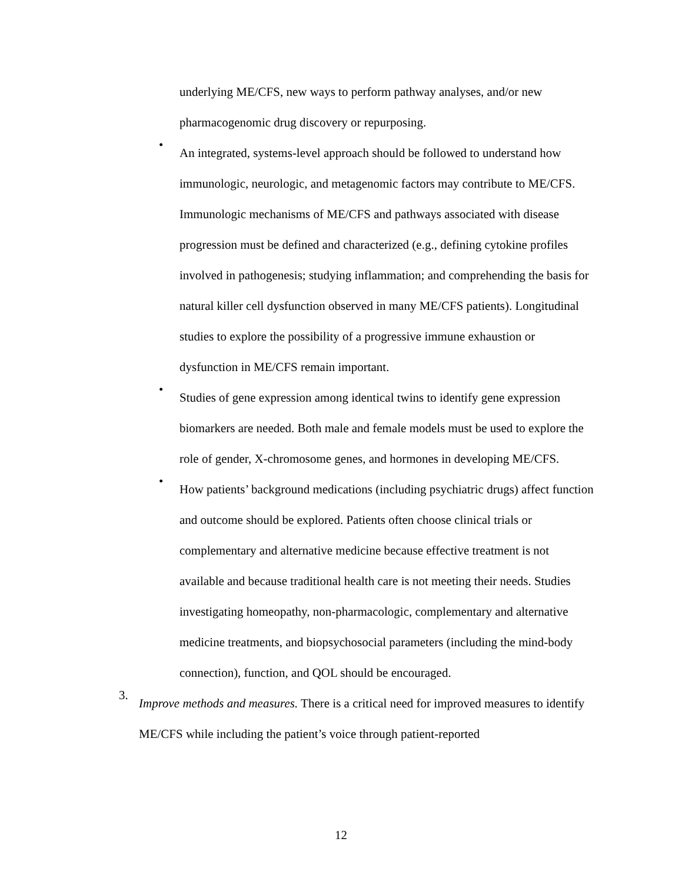underlying ME/CFS, new ways to perform pathway analyses, and/or new pharmacogenomic drug discovery or repurposing.
•
An integrated, systems-level approach should be followed to understand how immunologic, neurologic, and metagenomic factors may contribute to ME/CFS. Immunologic mechanisms of ME/CFS and pathways associated with disease progression must be defined and characterized (e.g., defining cytokine profiles involved in pathogenesis; studying inflammation; and comprehending the basis for natural killer cell dysfunction observed in many ME/CFS patients). Longitudinal studies to explore the possibility of a progressive immune exhaustion or dysfunction in ME/CFS remain important.
•
Studies of gene expression among identical twins to identify gene expression biomarkers are needed. Both male and female models must be used to explore the role of gender, X-chromosome genes, and hormones in developing ME/CFS.
•
How patients’ background medications (including psychiatric drugs) affect function and outcome should be explored. Patients often choose clinical trials or complementary and alternative medicine because effective treatment is not available and because traditional health care is not meeting their needs. Studies investigating homeopathy, non-pharmacologic, complementary and alternative medicine treatments, and biopsychosocial parameters (including the mind-body connection), function, and QOL should be encouraged.
3.
Improve methods and measures. There is a critical need for improved measures to identify ME/CFS while including the patient’s voice through patient-reported
12